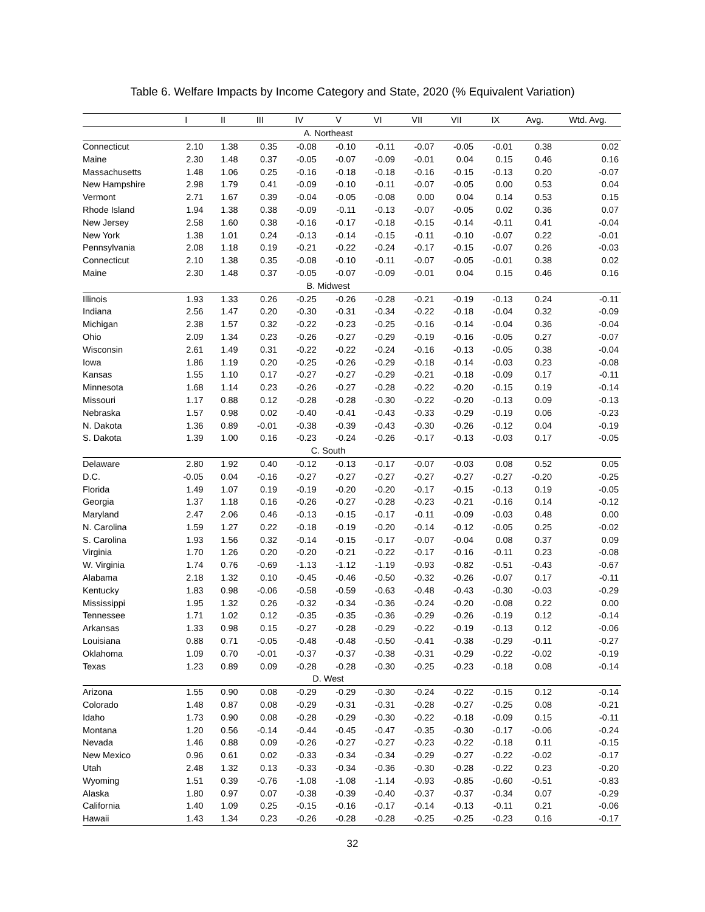Table 6. Welfare Impacts by Income Category and State, 2020 (% Equivalent Variation)
| | I | II | III | IV | V | VI | VII | VII | IX | Avg. | Wtd. Avg. |
| --- | --- | --- | --- | --- | --- | --- | --- | --- | --- | --- | --- |
| | A. Northeast | | | | | | | | | | |
| Connecticut | 2.10 | 1.38 | 0.35 | -0.08 | -0.10 | -0.11 | -0.07 | -0.05 | -0.01 | 0.38 | 0.02 |
| Maine | 2.30 | 1.48 | 0.37 | -0.05 | -0.07 | -0.09 | -0.01 | 0.04 | 0.15 | 0.46 | 0.16 |
| Massachusetts | 1.48 | 1.06 | 0.25 | -0.16 | -0.18 | -0.18 | -0.16 | -0.15 | -0.13 | 0.20 | -0.07 |
| New Hampshire | 2.98 | 1.79 | 0.41 | -0.09 | -0.10 | -0.11 | -0.07 | -0.05 | 0.00 | 0.53 | 0.04 |
| Vermont | 2.71 | 1.67 | 0.39 | -0.04 | -0.05 | -0.08 | 0.00 | 0.04 | 0.14 | 0.53 | 0.15 |
| Rhode Island | 1.94 | 1.38 | 0.38 | -0.09 | -0.11 | -0.13 | -0.07 | -0.05 | 0.02 | 0.36 | 0.07 |
| New Jersey | 2.58 | 1.60 | 0.38 | -0.16 | -0.17 | -0.18 | -0.15 | -0.14 | -0.11 | 0.41 | -0.04 |
| New York | 1.38 | 1.01 | 0.24 | -0.13 | -0.14 | -0.15 | -0.11 | -0.10 | -0.07 | 0.22 | -0.01 |
| Pennsylvania | 2.08 | 1.18 | 0.19 | -0.21 | -0.22 | -0.24 | -0.17 | -0.15 | -0.07 | 0.26 | -0.03 |
| Connecticut | 2.10 | 1.38 | 0.35 | -0.08 | -0.10 | -0.11 | -0.07 | -0.05 | -0.01 | 0.38 | 0.02 |
| Maine | 2.30 | 1.48 | 0.37 | -0.05 | -0.07 | -0.09 | -0.01 | 0.04 | 0.15 | 0.46 | 0.16 |
| | B. Midwest | | | | | | | | | | |
| Illinois | 1.93 | 1.33 | 0.26 | -0.25 | -0.26 | -0.28 | -0.21 | -0.19 | -0.13 | 0.24 | -0.11 |
| Indiana | 2.56 | 1.47 | 0.20 | -0.30 | -0.31 | -0.34 | -0.22 | -0.18 | -0.04 | 0.32 | -0.09 |
| Michigan | 2.38 | 1.57 | 0.32 | -0.22 | -0.23 | -0.25 | -0.16 | -0.14 | -0.04 | 0.36 | -0.04 |
| Ohio | 2.09 | 1.34 | 0.23 | -0.26 | -0.27 | -0.29 | -0.19 | -0.16 | -0.05 | 0.27 | -0.07 |
| Wisconsin | 2.61 | 1.49 | 0.31 | -0.22 | -0.22 | -0.24 | -0.16 | -0.13 | -0.05 | 0.38 | -0.04 |
| Iowa | 1.86 | 1.19 | 0.20 | -0.25 | -0.26 | -0.29 | -0.18 | -0.14 | -0.03 | 0.23 | -0.08 |
| Kansas | 1.55 | 1.10 | 0.17 | -0.27 | -0.27 | -0.29 | -0.21 | -0.18 | -0.09 | 0.17 | -0.11 |
| Minnesota | 1.68 | 1.14 | 0.23 | -0.26 | -0.27 | -0.28 | -0.22 | -0.20 | -0.15 | 0.19 | -0.14 |
| Missouri | 1.17 | 0.88 | 0.12 | -0.28 | -0.28 | -0.30 | -0.22 | -0.20 | -0.13 | 0.09 | -0.13 |
| Nebraska | 1.57 | 0.98 | 0.02 | -0.40 | -0.41 | -0.43 | -0.33 | -0.29 | -0.19 | 0.06 | -0.23 |
| N. Dakota | 1.36 | 0.89 | -0.01 | -0.38 | -0.39 | -0.43 | -0.30 | -0.26 | -0.12 | 0.04 | -0.19 |
| S. Dakota | 1.39 | 1.00 | 0.16 | -0.23 | -0.24 | -0.26 | -0.17 | -0.13 | -0.03 | 0.17 | -0.05 |
| | C. South | | | | | | | | | | |
| Delaware | 2.80 | 1.92 | 0.40 | -0.12 | -0.13 | -0.17 | -0.07 | -0.03 | 0.08 | 0.52 | 0.05 |
| D.C. | -0.05 | 0.04 | -0.16 | -0.27 | -0.27 | -0.27 | -0.27 | -0.27 | -0.27 | -0.20 | -0.25 |
| Florida | 1.49 | 1.07 | 0.19 | -0.19 | -0.20 | -0.20 | -0.17 | -0.15 | -0.13 | 0.19 | -0.05 |
| Georgia | 1.37 | 1.18 | 0.16 | -0.26 | -0.27 | -0.28 | -0.23 | -0.21 | -0.16 | 0.14 | -0.12 |
| Maryland | 2.47 | 2.06 | 0.46 | -0.13 | -0.15 | -0.17 | -0.11 | -0.09 | -0.03 | 0.48 | 0.00 |
| N. Carolina | 1.59 | 1.27 | 0.22 | -0.18 | -0.19 | -0.20 | -0.14 | -0.12 | -0.05 | 0.25 | -0.02 |
| S. Carolina | 1.93 | 1.56 | 0.32 | -0.14 | -0.15 | -0.17 | -0.07 | -0.04 | 0.08 | 0.37 | 0.09 |
| Virginia | 1.70 | 1.26 | 0.20 | -0.20 | -0.21 | -0.22 | -0.17 | -0.16 | -0.11 | 0.23 | -0.08 |
| W. Virginia | 1.74 | 0.76 | -0.69 | -1.13 | -1.12 | -1.19 | -0.93 | -0.82 | -0.51 | -0.43 | -0.67 |
| Alabama | 2.18 | 1.32 | 0.10 | -0.45 | -0.46 | -0.50 | -0.32 | -0.26 | -0.07 | 0.17 | -0.11 |
| Kentucky | 1.83 | 0.98 | -0.06 | -0.58 | -0.59 | -0.63 | -0.48 | -0.43 | -0.30 | -0.03 | -0.29 |
| Mississippi | 1.95 | 1.32 | 0.26 | -0.32 | -0.34 | -0.36 | -0.24 | -0.20 | -0.08 | 0.22 | 0.00 |
| Tennessee | 1.71 | 1.02 | 0.12 | -0.35 | -0.35 | -0.36 | -0.29 | -0.26 | -0.19 | 0.12 | -0.14 |
| Arkansas | 1.33 | 0.98 | 0.15 | -0.27 | -0.28 | -0.29 | -0.22 | -0.19 | -0.13 | 0.12 | -0.06 |
| Louisiana | 0.88 | 0.71 | -0.05 | -0.48 | -0.48 | -0.50 | -0.41 | -0.38 | -0.29 | -0.11 | -0.27 |
| Oklahoma | 1.09 | 0.70 | -0.01 | -0.37 | -0.37 | -0.38 | -0.31 | -0.29 | -0.22 | -0.02 | -0.19 |
| Texas | 1.23 | 0.89 | 0.09 | -0.28 | -0.28 | -0.30 | -0.25 | -0.23 | -0.18 | 0.08 | -0.14 |
| | D. West | | | | | | | | | | |
| Arizona | 1.55 | 0.90 | 0.08 | -0.29 | -0.29 | -0.30 | -0.24 | -0.22 | -0.15 | 0.12 | -0.14 |
| Colorado | 1.48 | 0.87 | 0.08 | -0.29 | -0.31 | -0.31 | -0.28 | -0.27 | -0.25 | 0.08 | -0.21 |
| Idaho | 1.73 | 0.90 | 0.08 | -0.28 | -0.29 | -0.30 | -0.22 | -0.18 | -0.09 | 0.15 | -0.11 |
| Montana | 1.20 | 0.56 | -0.14 | -0.44 | -0.45 | -0.47 | -0.35 | -0.30 | -0.17 | -0.06 | -0.24 |
| Nevada | 1.46 | 0.88 | 0.09 | -0.26 | -0.27 | -0.27 | -0.23 | -0.22 | -0.18 | 0.11 | -0.15 |
| New Mexico | 0.96 | 0.61 | 0.02 | -0.33 | -0.34 | -0.34 | -0.29 | -0.27 | -0.22 | -0.02 | -0.17 |
| Utah | 2.48 | 1.32 | 0.13 | -0.33 | -0.34 | -0.36 | -0.30 | -0.28 | -0.22 | 0.23 | -0.20 |
| Wyoming | 1.51 | 0.39 | -0.76 | -1.08 | -1.08 | -1.14 | -0.93 | -0.85 | -0.60 | -0.51 | -0.83 |
| Alaska | 1.80 | 0.97 | 0.07 | -0.38 | -0.39 | -0.40 | -0.37 | -0.37 | -0.34 | 0.07 | -0.29 |
| California | 1.40 | 1.09 | 0.25 | -0.15 | -0.16 | -0.17 | -0.14 | -0.13 | -0.11 | 0.21 | -0.06 |
| Hawaii | 1.43 | 1.34 | 0.23 | -0.26 | -0.28 | -0.28 | -0.25 | -0.25 | -0.23 | 0.16 | -0.17 |
32